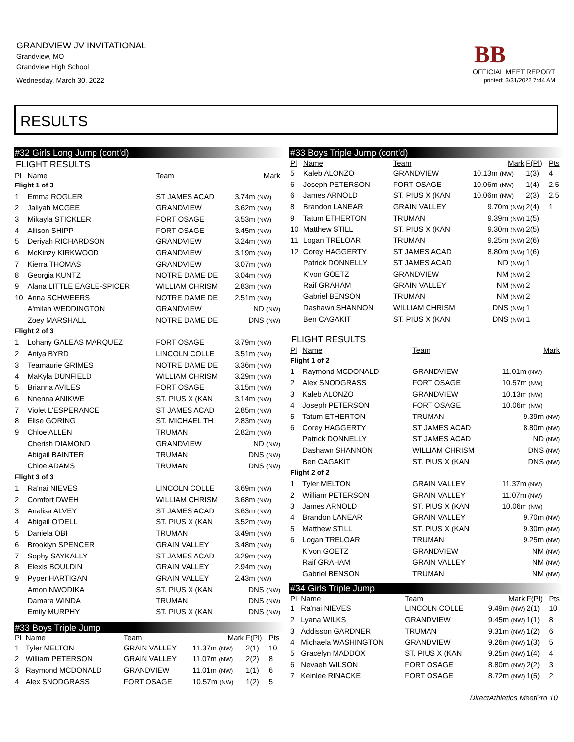GRANDVIEW JV INVITATIONAL
Grandview, MO
Grandview High School
Wednesday, March 30, 2022
BB
OFFICIAL MEET REPORT
printed: 3/31/2022 7:44 AM
RESULTS
#32 Girls Long Jump (cont'd)
FLIGHT RESULTS
| Pl | Name | Team | Mark | |
| --- | --- | --- | --- | --- |
| Flight 1 of 3 | | | | |
| 1 | Emma ROGLER | ST JAMES ACAD | 3.74m (NW) | |
| 2 | Jaliyah MCGEE | GRANDVIEW | 3.62m (NW) | |
| 3 | Mikayla STICKLER | FORT OSAGE | 3.53m (NW) | |
| 4 | Allison SHIPP | FORT OSAGE | 3.45m (NW) | |
| 5 | Deriyah RICHARDSON | GRANDVIEW | 3.24m (NW) | |
| 6 | McKinzy KIRKWOOD | GRANDVIEW | 3.19m (NW) | |
| 7 | Kierra THOMAS | GRANDVIEW | 3.07m (NW) | |
| 8 | Georgia KUNTZ | NOTRE DAME DE | 3.04m (NW) | |
| 9 | Alana LITTLE EAGLE-SPICER | WILLIAM CHRISM | 2.83m (NW) | |
| 10 | Anna SCHWEERS | NOTRE DAME DE | 2.51m (NW) | |
| | A'milah WEDDINGTON | GRANDVIEW | ND (NW) | |
| | Zoey MARSHALL | NOTRE DAME DE | DNS (NW) | |
| Flight 2 of 3 | | | | |
| 1 | Lohany GALEAS MARQUEZ | FORT OSAGE | 3.79m (NW) | |
| 2 | Aniya BYRD | LINCOLN COLLE | 3.51m (NW) | |
| 3 | Teamaurie GRIMES | NOTRE DAME DE | 3.36m (NW) | |
| 4 | MaKyla DUNFIELD | WILLIAM CHRISM | 3.29m (NW) | |
| 5 | Brianna AVILES | FORT OSAGE | 3.15m (NW) | |
| 6 | Nnenna ANIKWE | ST. PIUS X (KAN | 3.14m (NW) | |
| 7 | Violet L'ESPERANCE | ST JAMES ACAD | 2.85m (NW) | |
| 8 | Elise GORING | ST. MICHAEL TH | 2.83m (NW) | |
| 9 | Chloe ALLEN | TRUMAN | 2.82m (NW) | |
| | Cherish DIAMOND | GRANDVIEW | ND (NW) | |
| | Abigail BAINTER | TRUMAN | DNS (NW) | |
| | Chloe ADAMS | TRUMAN | DNS (NW) | |
| Flight 3 of 3 | | | | |
| 1 | Ra'nai NIEVES | LINCOLN COLLE | 3.69m (NW) | |
| 2 | Comfort DWEH | WILLIAM CHRISM | 3.68m (NW) | |
| 3 | Analisa ALVEY | ST JAMES ACAD | 3.63m (NW) | |
| 4 | Abigail O'DELL | ST. PIUS X (KAN | 3.52m (NW) | |
| 5 | Daniela OBI | TRUMAN | 3.49m (NW) | |
| 6 | Brooklyn SPENCER | GRAIN VALLEY | 3.48m (NW) | |
| 7 | Sophy SAYKALLY | ST JAMES ACAD | 3.29m (NW) | |
| 8 | Elexis BOULDIN | GRAIN VALLEY | 2.94m (NW) | |
| 9 | Pyper HARTIGAN | GRAIN VALLEY | 2.43m (NW) | |
| | Amon NWODIKA | ST. PIUS X (KAN | DNS (NW) | |
| | Damara WINDA | TRUMAN | DNS (NW) | |
| | Emily MURPHY | ST. PIUS X (KAN | DNS (NW) | |
#33 Boys Triple Jump
| Pl | Name | Team | Mark | F(Pl) | Pts |
| --- | --- | --- | --- | --- | --- |
| 1 | Tyler MELTON | GRAIN VALLEY | 11.37m (NW) | 2(1) | 10 |
| 2 | William PETERSON | GRAIN VALLEY | 11.07m (NW) | 2(2) | 8 |
| 3 | Raymond MCDONALD | GRANDVIEW | 11.01m (NW) | 1(1) | 6 |
| 4 | Alex SNODGRASS | FORT OSAGE | 10.57m (NW) | 1(2) | 5 |
#33 Boys Triple Jump (cont'd)
| Pl | Name | Team | Mark | F(Pl) | Pts |
| --- | --- | --- | --- | --- | --- |
| 5 | Kaleb ALONZO | GRANDVIEW | 10.13m (NW) | 1(3) | 4 |
| 6 | Joseph PETERSON | FORT OSAGE | 10.06m (NW) | 1(4) | 2.5 |
| 6 | James ARNOLD | ST. PIUS X (KAN | 10.06m (NW) | 2(3) | 2.5 |
| 8 | Brandon LANEAR | GRAIN VALLEY | 9.70m (NW) | 2(4) | 1 |
| 9 | Tatum ETHERTON | TRUMAN | 9.39m (NW) | 1(5) | |
| 10 | Matthew STILL | ST. PIUS X (KAN | 9.30m (NW) | 2(5) | |
| 11 | Logan TRELOAR | TRUMAN | 9.25m (NW) | 2(6) | |
| 12 | Corey HAGGERTY | ST JAMES ACAD | 8.80m (NW) | 1(6) | |
| | Patrick DONNELLY | ST JAMES ACAD | ND (NW) | 1 | |
| | K'von GOETZ | GRANDVIEW | NM (NW) | 2 | |
| | Raif GRAHAM | GRAIN VALLEY | NM (NW) | 2 | |
| | Gabriel BENSON | TRUMAN | NM (NW) | 2 | |
| | Dashawn SHANNON | WILLIAM CHRISM | DNS (NW) | 1 | |
| | Ben CAGAKIT | ST. PIUS X (KAN | DNS (NW) | 1 | |
FLIGHT RESULTS
| Pl | Name | Team | Mark | |
| --- | --- | --- | --- | --- |
| Flight 1 of 2 | | | | |
| 1 | Raymond MCDONALD | GRANDVIEW | 11.01m (NW) | |
| 2 | Alex SNODGRASS | FORT OSAGE | 10.57m (NW) | |
| 3 | Kaleb ALONZO | GRANDVIEW | 10.13m (NW) | |
| 4 | Joseph PETERSON | FORT OSAGE | 10.06m (NW) | |
| 5 | Tatum ETHERTON | TRUMAN | 9.39m (NW) | |
| 6 | Corey HAGGERTY | ST JAMES ACAD | 8.80m (NW) | |
| | Patrick DONNELLY | ST JAMES ACAD | ND (NW) | |
| | Dashawn SHANNON | WILLIAM CHRISM | DNS (NW) | |
| | Ben CAGAKIT | ST. PIUS X (KAN | DNS (NW) | |
| Flight 2 of 2 | | | | |
| 1 | Tyler MELTON | GRAIN VALLEY | 11.37m (NW) | |
| 2 | William PETERSON | GRAIN VALLEY | 11.07m (NW) | |
| 3 | James ARNOLD | ST. PIUS X (KAN | 10.06m (NW) | |
| 4 | Brandon LANEAR | GRAIN VALLEY | 9.70m (NW) | |
| 5 | Matthew STILL | ST. PIUS X (KAN | 9.30m (NW) | |
| 6 | Logan TRELOAR | TRUMAN | 9.25m (NW) | |
| | K'von GOETZ | GRANDVIEW | NM (NW) | |
| | Raif GRAHAM | GRAIN VALLEY | NM (NW) | |
| | Gabriel BENSON | TRUMAN | NM (NW) | |
#34 Girls Triple Jump
| Pl | Name | Team | Mark | F(Pl) | Pts |
| --- | --- | --- | --- | --- | --- |
| 1 | Ra'nai NIEVES | LINCOLN COLLE | 9.49m (NW) | 2(1) | 10 |
| 2 | Lyana WILKS | GRANDVIEW | 9.45m (NW) | 1(1) | 8 |
| 3 | Addisson GARDNER | TRUMAN | 9.31m (NW) | 1(2) | 6 |
| 4 | Michaela WASHINGTON | GRANDVIEW | 9.26m (NW) | 1(3) | 5 |
| 5 | Gracelyn MADDOX | ST. PIUS X (KAN | 9.25m (NW) | 1(4) | 4 |
| 6 | Nevaeh WILSON | FORT OSAGE | 8.80m (NW) | 2(2) | 3 |
| 7 | Keinlee RINACKE | FORT OSAGE | 8.72m (NW) | 1(5) | 2 |
DirectAthletics MeetPro 10